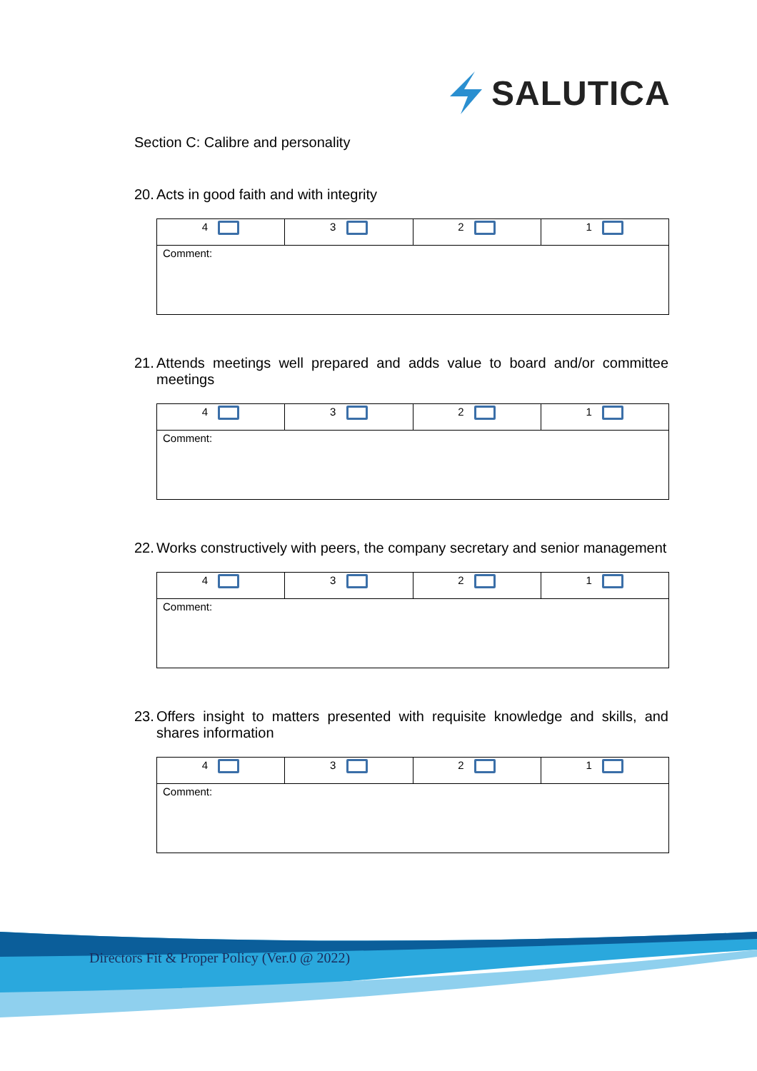SALUTICA
Section C: Calibre and personality
20. Acts in good faith and with integrity
| 4 | 3 | 2 | 1 |
| Comment: | | | |
21. Attends meetings well prepared and adds value to board and/or committee meetings
| 4 | 3 | 2 | 1 |
| Comment: | | | |
22. Works constructively with peers, the company secretary and senior management
| 4 | 3 | 2 | 1 |
| Comment: | | | |
23. Offers insight to matters presented with requisite knowledge and skills, and shares information
| 4 | 3 | 2 | 1 |
| Comment: | | | |
Directors Fit & Proper Policy (Ver.0 @ 2022)